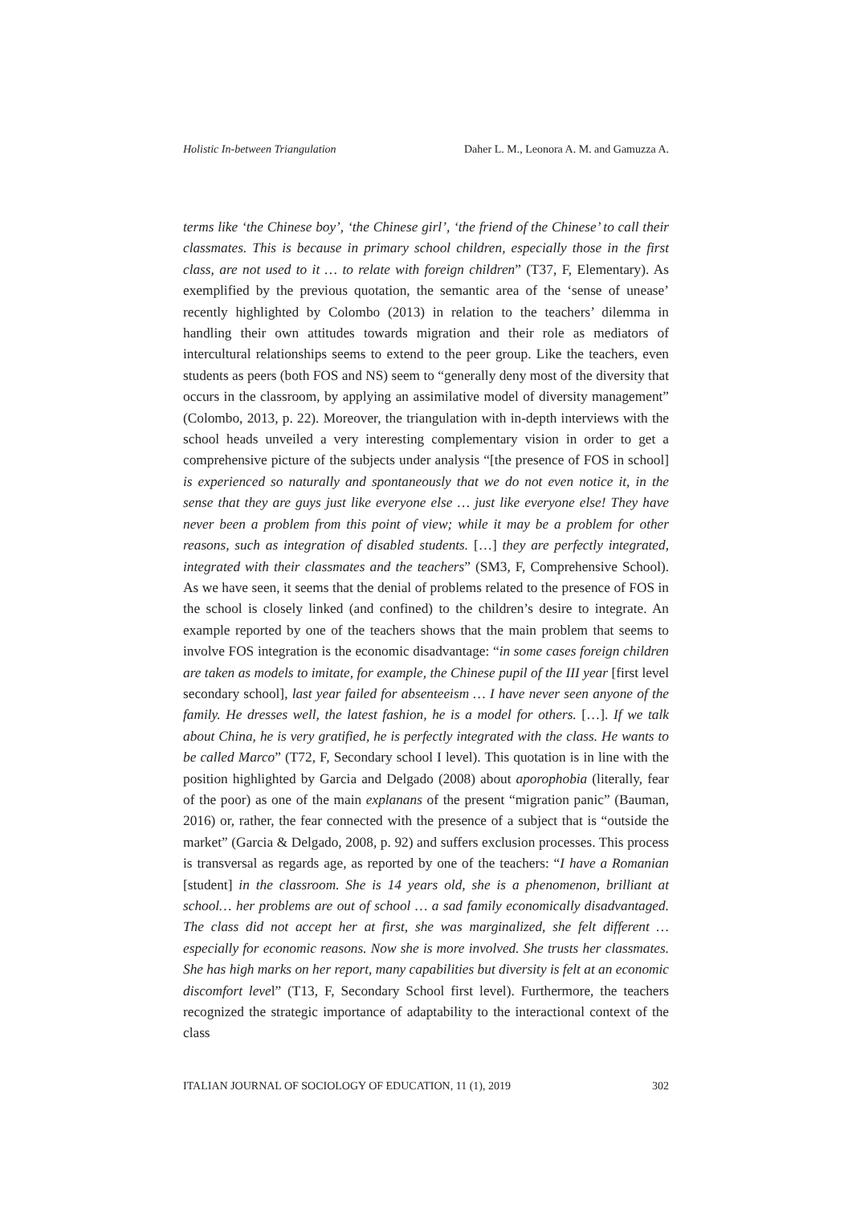Holistic In-between Triangulation Daher L. M., Leonora A. M. and Gamuzza A.
terms like ‘the Chinese boy’, ‘the Chinese girl’, ‘the friend of the Chinese’ to call their classmates. This is because in primary school children, especially those in the first class, are not used to it … to relate with foreign children” (T37, F, Elementary). As exemplified by the previous quotation, the semantic area of the ‘sense of unease’ recently highlighted by Colombo (2013) in relation to the teachers’ dilemma in handling their own attitudes towards migration and their role as mediators of intercultural relationships seems to extend to the peer group. Like the teachers, even students as peers (both FOS and NS) seem to “generally deny most of the diversity that occurs in the class­room, by applying an assimilative model of diversity management” (Colom­bo, 2013, p. 22). Moreover, the triangulation with in-depth interviews with the school heads unveiled a very interesting complementary vision in order to get a comprehensive picture of the subjects under analysis “[the presence of FOS in school] is experienced so naturally and spontaneously that we do not even notice it, in the sense that they are guys just like everyone else … just like everyone else! They have never been a problem from this point of view; while it may be a problem for other reasons, such as integration of disabled students. […] they are perfectly integrated, integrated with their classmates and the teachers” (SM3, F, Comprehensive School). As we have seen, it seems that the denial of problems related to the presence of FOS in the school is closely linked (and confined) to the children’s desire to integrate. An exam­ple reported by one of the teachers shows that the main problem that seems to involve FOS integration is the economic disadvantage: “in some cases for­eign children are taken as models to imitate, for example, the Chinese pupil of the III year [first level secondary school], last year failed for absenteeism … I have never seen anyone of the family. He dresses well, the latest fashion, he is a model for others. […]. If we talk about China, he is very gratified, he is perfect­ly integrated with the class. He wants to be called Marco” (T72, F, Secondary school I level). This quotation is in line with the position highlighted by Garcia and Delgado (2008) about aporophobia (literally, fear of the poor) as one of the main explanans of the present “migration panic” (Bauman, 2016) or, rather, the fear connected with the presence of a subject that is “outside the market” (Garcia & Delgado, 2008, p. 92) and suffers exclusion processes. This process is transversal as regards age, as reported by one of the teach­ers: “I have a Romanian [student] in the classroom. She is 14 years old, she is a phenomenon, brilliant at school… her problems are out of school … a sad family economically disadvantaged. The class did not accept her at first, she was marginalized, she felt different … especially for economic reasons. Now she is more involved. She trusts her classmates. She has high marks on her report, many capabilities but diversity is felt at an economic discomfort level” (T13, F, Secondary School first level). Furthermore, the teachers recognized the strategic importance of adaptability to the interactional context of the class
ITALIAN JOURNAL OF SOCIOLOGY OF EDUCATION, 11 (1), 2019 302